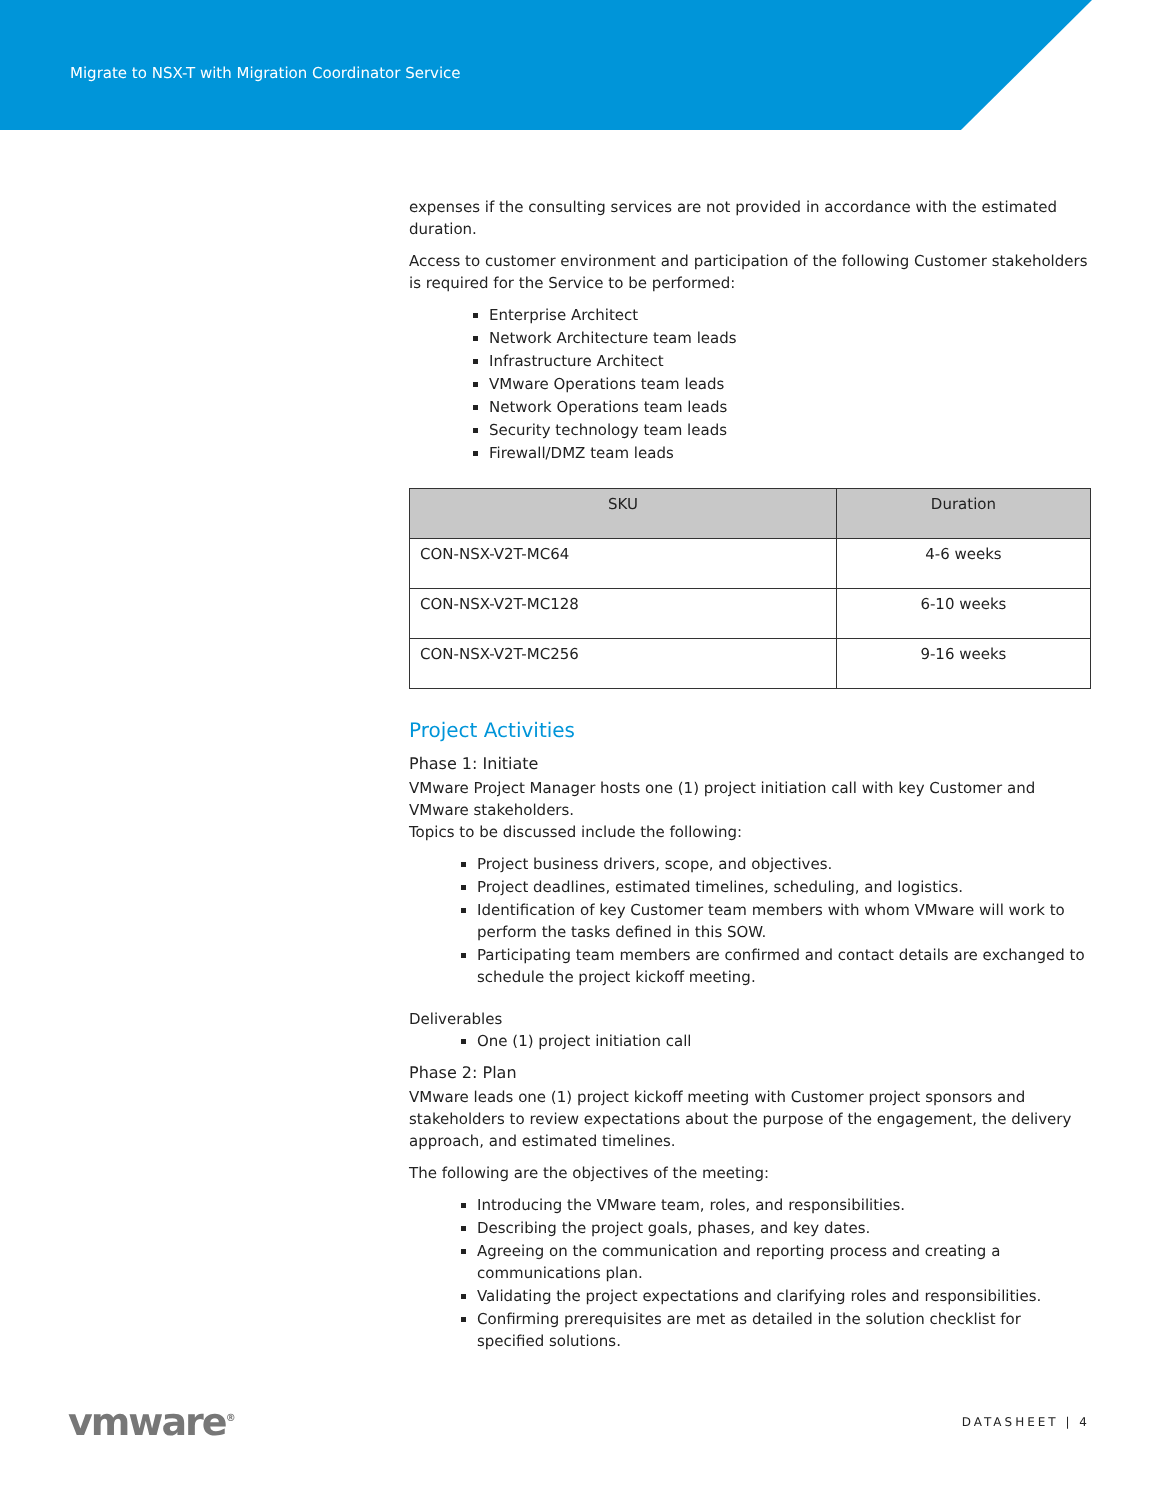Migrate to NSX-T with Migration Coordinator Service
expenses if the consulting services are not provided in accordance with the estimated duration.
Access to customer environment and participation of the following Customer stakeholders is required for the Service to be performed:
Enterprise Architect
Network Architecture team leads
Infrastructure Architect
VMware Operations team leads
Network Operations team leads
Security technology team leads
Firewall/DMZ team leads
| SKU | Duration |
| --- | --- |
| CON-NSX-V2T-MC64 | 4-6 weeks |
| CON-NSX-V2T-MC128 | 6-10 weeks |
| CON-NSX-V2T-MC256 | 9-16 weeks |
Project Activities
Phase 1: Initiate
VMware Project Manager hosts one (1) project initiation call with key Customer and VMware stakeholders.
Topics to be discussed include the following:
Project business drivers, scope, and objectives.
Project deadlines, estimated timelines, scheduling, and logistics.
Identification of key Customer team members with whom VMware will work to perform the tasks defined in this SOW.
Participating team members are confirmed and contact details are exchanged to schedule the project kickoff meeting.
Deliverables
One (1) project initiation call
Phase 2: Plan
VMware leads one (1) project kickoff meeting with Customer project sponsors and stakeholders to review expectations about the purpose of the engagement, the delivery approach, and estimated timelines.
The following are the objectives of the meeting:
Introducing the VMware team, roles, and responsibilities.
Describing the project goals, phases, and key dates.
Agreeing on the communication and reporting process and creating a communications plan.
Validating the project expectations and clarifying roles and responsibilities.
Confirming prerequisites are met as detailed in the solution checklist for specified solutions.
vmware<sup>®</sup>
DATASHEET | 4